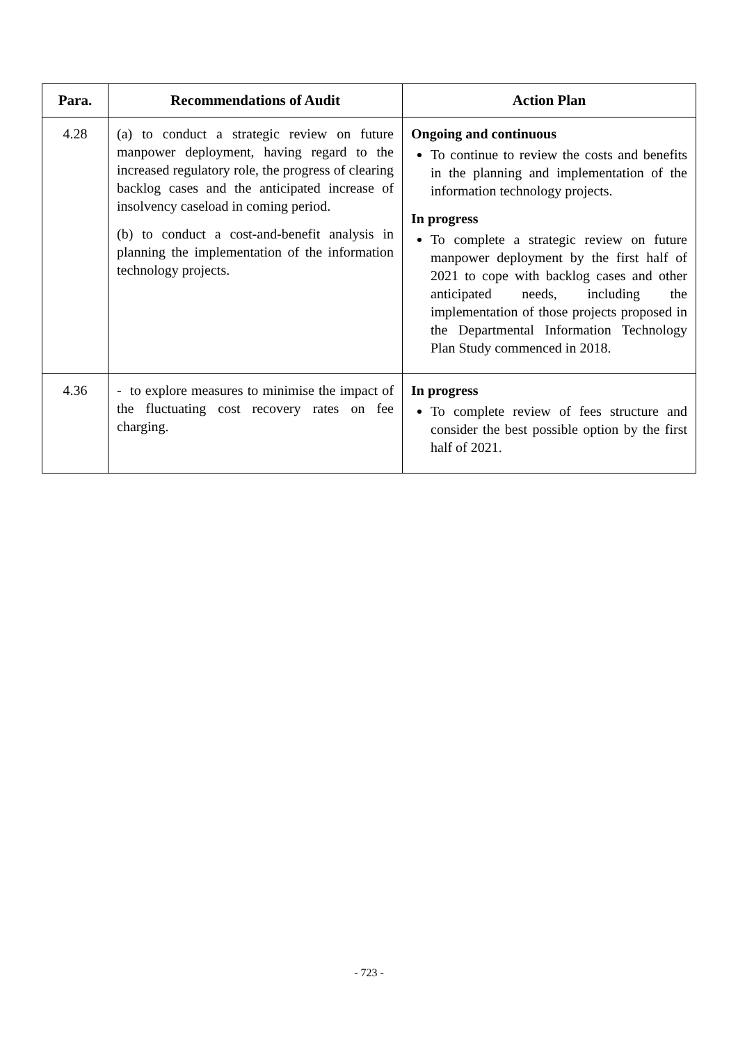| Para. | Recommendations of Audit | Action Plan |
| --- | --- | --- |
| 4.28 | (a) to conduct a strategic review on future manpower deployment, having regard to the increased regulatory role, the progress of clearing backlog cases and the anticipated increase of insolvency caseload in coming period. (b) to conduct a cost-and-benefit analysis in planning the implementation of the information technology projects. | Ongoing and continuous To continue to review the costs and benefits in the planning and implementation of the information technology projects. In progress To complete a strategic review on future manpower deployment by the first half of 2021 to cope with backlog cases and other anticipated needs, including the implementation of those projects proposed in the Departmental Information Technology Plan Study commenced in 2018. |
| 4.36 | - to explore measures to minimise the impact of the fluctuating cost recovery rates on fee charging. | In progress To complete review of fees structure and consider the best possible option by the first half of 2021. |
- 723 -